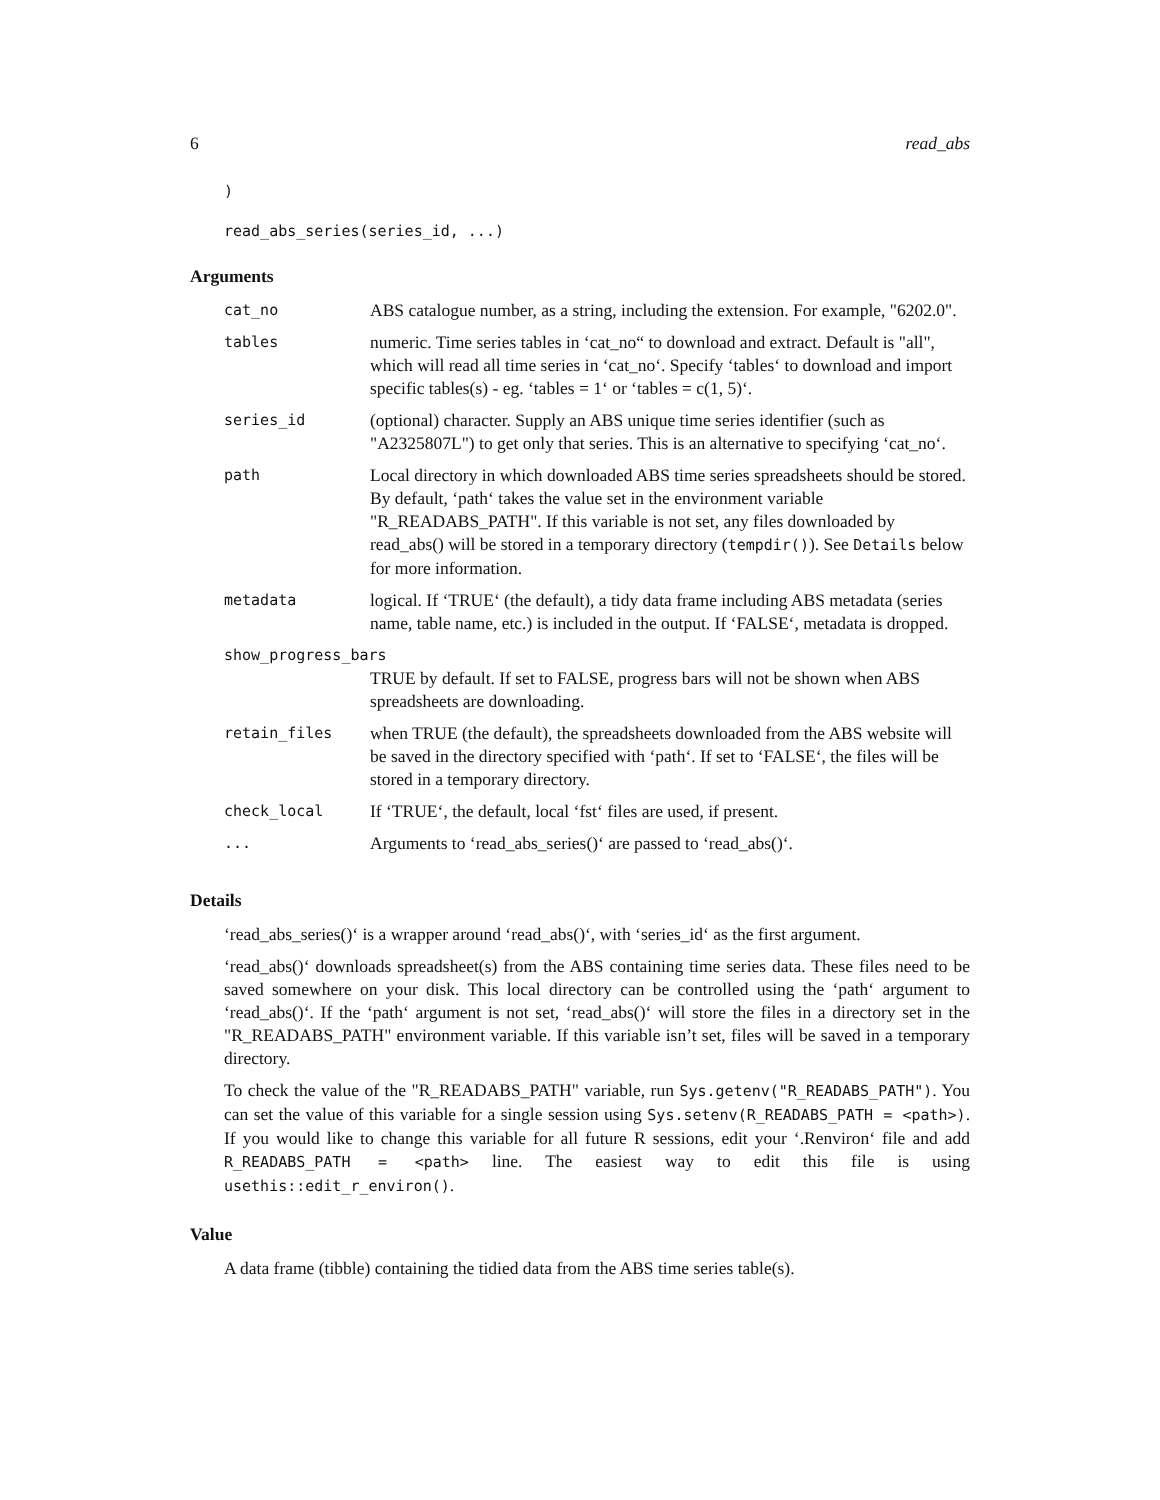6 read_abs
)
read_abs_series(series_id, ...)
Arguments
| cat_no | ABS catalogue number, as a string, including the extension. For example, "6202.0". |
| tables | numeric. Time series tables in ‘cat_no“ to download and extract. Default is "all", which will read all time series in ‘cat_no‘. Specify ‘tables‘ to download and import specific tables(s) - eg. ‘tables = 1‘ or ‘tables = c(1, 5)‘. |
| series_id | (optional) character. Supply an ABS unique time series identifier (such as "A2325807L") to get only that series. This is an alternative to specifying ‘cat_no‘. |
| path | Local directory in which downloaded ABS time series spreadsheets should be stored. By default, ‘path‘ takes the value set in the environment variable "R_READABS_PATH". If this variable is not set, any files downloaded by read_abs() will be stored in a temporary directory ( tempdir() ). See Details below for more information. |
| metadata | logical. If ‘TRUE‘ (the default), a tidy data frame including ABS metadata (series name, table name, etc.) is included in the output. If ‘FALSE‘, metadata is dropped. |
| show_progress_bars | |
| | TRUE by default. If set to FALSE, progress bars will not be shown when ABS spreadsheets are downloading. |
| retain_files | when TRUE (the default), the spreadsheets downloaded from the ABS website will be saved in the directory specified with ‘path‘. If set to ‘FALSE‘, the files will be stored in a temporary directory. |
| check_local | If ‘TRUE‘, the default, local ‘fst‘ files are used, if present. |
| ... | Arguments to ‘read_abs_series()‘ are passed to ‘read_abs()‘. |
Details
‘read_abs_series()‘ is a wrapper around ‘read_abs()‘, with ‘series_id‘ as the first argument.
‘read_abs()‘ downloads spreadsheet(s) from the ABS containing time series data. These files need to be saved somewhere on your disk. This local directory can be controlled using the ‘path‘ argument to ‘read_abs()‘. If the ‘path‘ argument is not set, ‘read_abs()‘ will store the files in a directory set in the "R_READABS_PATH" environment variable. If this variable isn’t set, files will be saved in a temporary directory.
To check the value of the "R_READABS_PATH" variable, run Sys.getenv("R_READABS_PATH"). You can set the value of this variable for a single session using Sys.setenv(R_READABS_PATH = <path>). If you would like to change this variable for all future R sessions, edit your ‘.Renviron‘ file and add R_READABS_PATH = <path> line. The easiest way to edit this file is using usethis::edit_r_environ().
Value
A data frame (tibble) containing the tidied data from the ABS time series table(s).